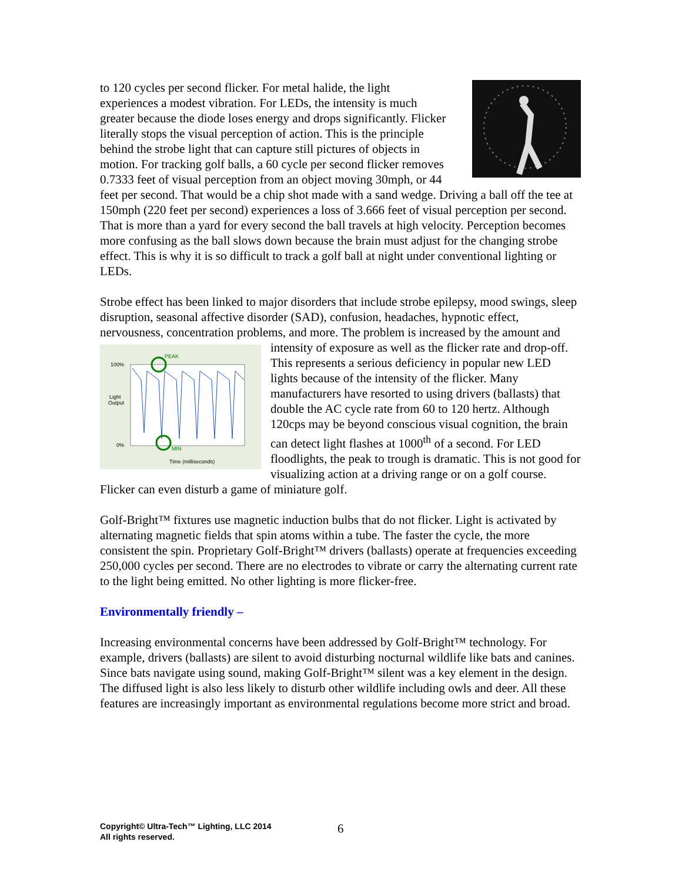to 120 cycles per second flicker. For metal halide, the light experiences a modest vibration. For LEDs, the intensity is much greater because the diode loses energy and drops significantly. Flicker literally stops the visual perception of action. This is the principle behind the strobe light that can capture still pictures of objects in motion. For tracking golf balls, a 60 cycle per second flicker removes 0.7333 feet of visual perception from an object moving 30mph, or 44 feet per second. That would be a chip shot made with a sand wedge. Driving a ball off the tee at 150mph (220 feet per second) experiences a loss of 3.666 feet of visual perception per second. That is more than a yard for every second the ball travels at high velocity. Perception becomes more confusing as the ball slows down because the brain must adjust for the changing strobe effect. This is why it is so difficult to track a golf ball at night under conventional lighting or LEDs.
Strobe effect has been linked to major disorders that include strobe epilepsy, mood swings, sleep disruption, seasonal affective disorder (SAD), confusion, headaches, hypnotic effect, nervousness, concentration problems, and more. The problem is
PEAK
MIN
100%
Light
Output
0%
Time (milliseconds)
increased by the amount and intensity of exposure as well as the flicker rate and drop-off. This represents a serious deficiency in popular new LED lights because of the intensity of the flicker. Many manufacturers have resorted to using drivers (ballasts) that double the AC cycle rate from 60 to 120 hertz. Although 120cps may be beyond conscious visual cognition, the brain can detect light flashes at 1000<sup>th</sup> of a second. For LED floodlights, the peak to trough is dramatic. This is not good for visualizing action at a driving range or on a golf course. Flicker can even disturb a game of miniature golf.
Golf-Bright™ fixtures use magnetic induction bulbs that do not flicker. Light is activated by alternating magnetic fields that spin atoms within a tube. The faster the cycle, the more consistent the spin. Proprietary Golf-Bright™ drivers (ballasts) operate at frequencies exceeding 250,000 cycles per second. There are no electrodes to vibrate or carry the alternating current rate to the light being emitted. No other lighting is more flicker-free.
Environmentally friendly –
Increasing environmental concerns have been addressed by Golf-Bright™ technology. For example, drivers (ballasts) are silent to avoid disturbing nocturnal wildlife like bats and canines. Since bats navigate using sound, making Golf-Bright™ silent was a key element in the design. The diffused light is also less likely to disturb other wildlife including owls and deer. All these features are increasingly important as environmental regulations become more strict and broad.
Copyright© Ultra-Tech™ Lighting, LLC 2014
All rights reserved.
6